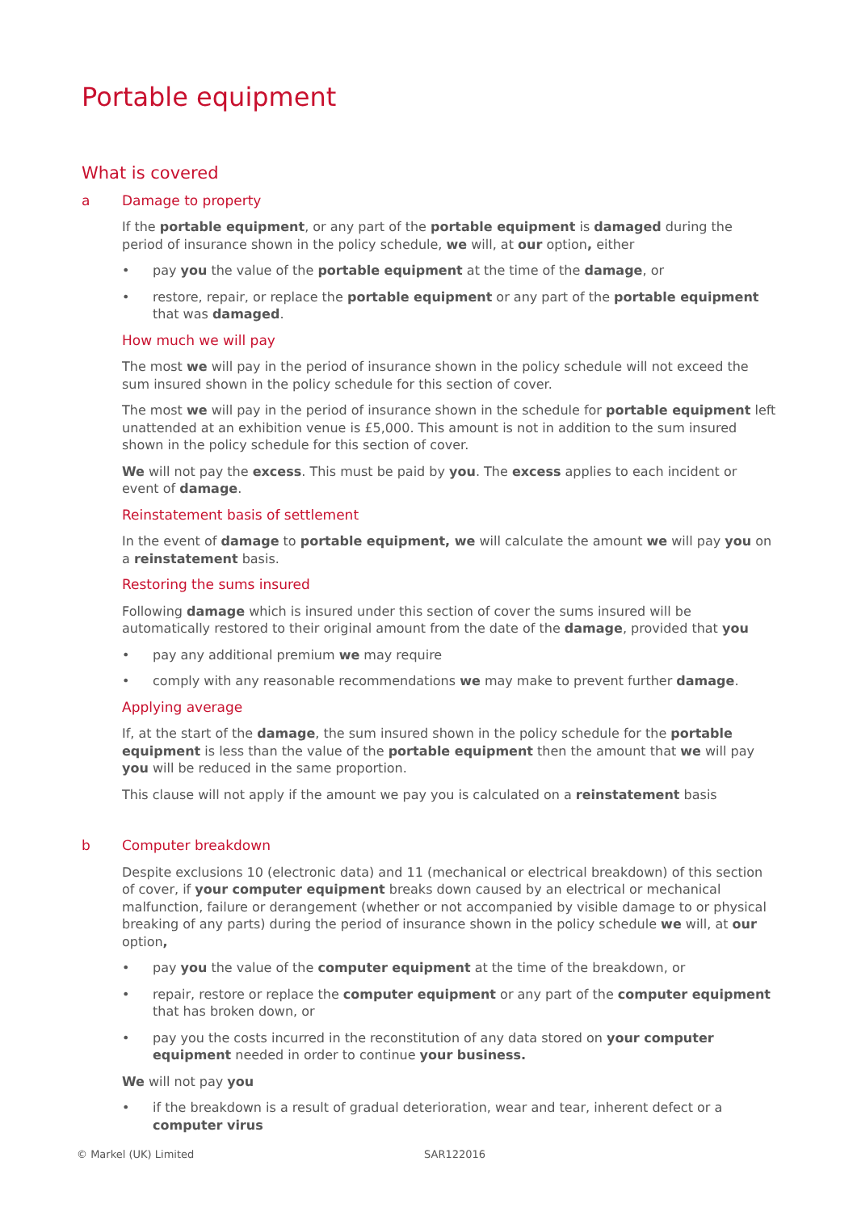Portable equipment
What is covered
a Damage to property
If the portable equipment, or any part of the portable equipment is damaged during the period of insurance shown in the policy schedule, we will, at our option, either
pay you the value of the portable equipment at the time of the damage, or
restore, repair, or replace the portable equipment or any part of the portable equipment that was damaged.
How much we will pay
The most we will pay in the period of insurance shown in the policy schedule will not exceed the sum insured shown in the policy schedule for this section of cover.
The most we will pay in the period of insurance shown in the schedule for portable equipment left unattended at an exhibition venue is £5,000. This amount is not in addition to the sum insured shown in the policy schedule for this section of cover.
We will not pay the excess. This must be paid by you. The excess applies to each incident or event of damage.
Reinstatement basis of settlement
In the event of damage to portable equipment, we will calculate the amount we will pay you on a reinstatement basis.
Restoring the sums insured
Following damage which is insured under this section of cover the sums insured will be automatically restored to their original amount from the date of the damage, provided that you
pay any additional premium we may require
comply with any reasonable recommendations we may make to prevent further damage.
Applying average
If, at the start of the damage, the sum insured shown in the policy schedule for the portable equipment is less than the value of the portable equipment then the amount that we will pay you will be reduced in the same proportion.
This clause will not apply if the amount we pay you is calculated on a reinstatement basis
b Computer breakdown
Despite exclusions 10 (electronic data) and 11 (mechanical or electrical breakdown) of this section of cover, if your computer equipment breaks down caused by an electrical or mechanical malfunction, failure or derangement (whether or not accompanied by visible damage to or physical breaking of any parts) during the period of insurance shown in the policy schedule we will, at our option,
pay you the value of the computer equipment at the time of the breakdown, or
repair, restore or replace the computer equipment or any part of the computer equipment that has broken down, or
pay you the costs incurred in the reconstitution of any data stored on your computer equipment needed in order to continue your business.
We will not pay you
if the breakdown is a result of gradual deterioration, wear and tear, inherent defect or a computer virus
© Markel (UK) Limited SAR122016